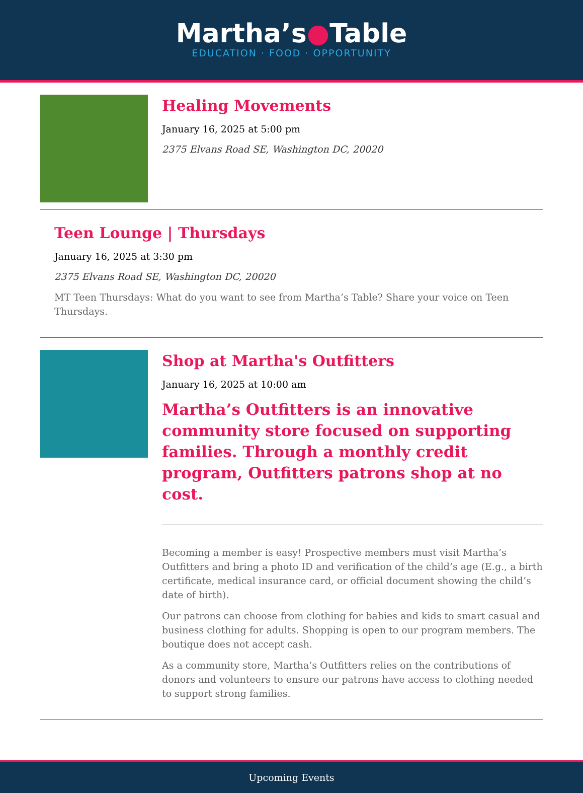Martha’s●Table
EDUCATION · FOOD · OPPORTUNITY
Healing Movements
January 16, 2025 at 5:00 pm
2375 Elvans Road SE, Washington DC, 20020
Teen Lounge | Thursdays
January 16, 2025 at 3:30 pm
2375 Elvans Road SE, Washington DC, 20020
MT Teen Thursdays: What do you want to see from Martha’s Table? Share your voice on Teen Thursdays.
Shop at Martha's Outfitters
January 16, 2025 at 10:00 am
Martha’s Outfitters is an innovative community store focused on supporting families. Through a monthly credit program, Outfitters patrons shop at no cost.
Becoming a member is easy! Prospective members must visit Martha’s Outfitters and bring a photo ID and verification of the child’s age (E.g., a birth certificate, medical insurance card, or official document showing the child’s date of birth).
Our patrons can choose from clothing for babies and kids to smart casual and business clothing for adults. Shopping is open to our program members. The boutique does not accept cash.
As a community store, Martha’s Outfitters relies on the contributions of donors and volunteers to ensure our patrons have access to clothing needed to support strong families.
Upcoming Events